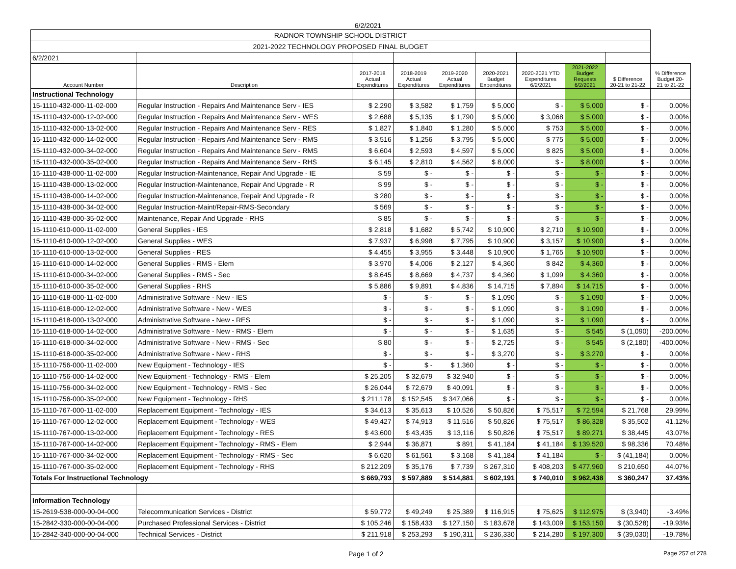6/2/2021
| RADNOR TOWNSHIP SCHOOL DISTRICT | | | | | | | | | |
| 2021-2022 TECHNOLOGY PROPOSED FINAL BUDGET | | | | | | | | | |
| 6/2/2021 | | | | | | | | | |
| Account Number | Description | 2017-2018 Actual Expenditures | 2018-2019 Actual Expenditures | 2019-2020 Actual Expenditures | 2020-2021 Budget Expenditures | 2020-2021 YTD Expenditures 6/2/2021 | 2021-2022 Budget Requests 6/2/2021 | $ Difference 20-21 to 21-22 | % Difference Budget 20- 21 to 21-22 |
| Instructional Technology | | | | | | | | | |
| 15-1110-432-000-11-02-000 | Regular Instruction - Repairs And Maintenance Serv - IES | $ 2,290 | $ 3,582 | $ 1,759 | $ 5,000 | $ - | $ 5,000 | $ - | 0.00% |
| 15-1110-432-000-12-02-000 | Regular Instruction - Repairs And Maintenance Serv - WES | $ 2,688 | $ 5,135 | $ 1,790 | $ 5,000 | $ 3,068 | $ 5,000 | $ - | 0.00% |
| 15-1110-432-000-13-02-000 | Regular Instruction - Repairs And Maintenance Serv - RES | $ 1,827 | $ 1,840 | $ 1,280 | $ 5,000 | $ 753 | $ 5,000 | $ - | 0.00% |
| 15-1110-432-000-14-02-000 | Regular Instruction - Repairs And Maintenance Serv - RMS | $ 3,516 | $ 1,256 | $ 3,795 | $ 5,000 | $ 775 | $ 5,000 | $ - | 0.00% |
| 15-1110-432-000-34-02-000 | Regular Instruction - Repairs And Maintenance Serv - RMS | $ 6,604 | $ 2,593 | $ 4,597 | $ 5,000 | $ 825 | $ 5,000 | $ - | 0.00% |
| 15-1110-432-000-35-02-000 | Regular Instruction - Repairs And Maintenance Serv - RHS | $ 6,145 | $ 2,810 | $ 4,562 | $ 8,000 | $ - | $ 8,000 | $ - | 0.00% |
| 15-1110-438-000-11-02-000 | Regular Instruction-Maintenance, Repair And Upgrade - IE | $ 59 | $ - | $ - | $ - | $ - | $ - | $ - | 0.00% |
| 15-1110-438-000-13-02-000 | Regular Instruction-Maintenance, Repair And Upgrade - R | $ 99 | $ - | $ - | $ - | $ - | $ - | $ - | 0.00% |
| 15-1110-438-000-14-02-000 | Regular Instruction-Maintenance, Repair And Upgrade - R | $ 280 | $ - | $ - | $ - | $ - | $ - | $ - | 0.00% |
| 15-1110-438-000-34-02-000 | Regular Instruction-Maint/Repair-RMS-Secondary | $ 569 | $ - | $ - | $ - | $ - | $ - | $ - | 0.00% |
| 15-1110-438-000-35-02-000 | Maintenance, Repair And Upgrade - RHS | $ 85 | $ - | $ - | $ - | $ - | $ - | $ - | 0.00% |
| 15-1110-610-000-11-02-000 | General Supplies - IES | $ 2,818 | $ 1,682 | $ 5,742 | $ 10,900 | $ 2,710 | $ 10,900 | $ - | 0.00% |
| 15-1110-610-000-12-02-000 | General Supplies - WES | $ 7,937 | $ 6,998 | $ 7,795 | $ 10,900 | $ 3,157 | $ 10,900 | $ - | 0.00% |
| 15-1110-610-000-13-02-000 | General Supplies - RES | $ 4,455 | $ 3,955 | $ 3,448 | $ 10,900 | $ 1,765 | $ 10,900 | $ - | 0.00% |
| 15-1110-610-000-14-02-000 | General Supplies - RMS - Elem | $ 3,970 | $ 4,006 | $ 2,127 | $ 4,360 | $ 842 | $ 4,360 | $ - | 0.00% |
| 15-1110-610-000-34-02-000 | General Supplies - RMS - Sec | $ 8,645 | $ 8,669 | $ 4,737 | $ 4,360 | $ 1,099 | $ 4,360 | $ - | 0.00% |
| 15-1110-610-000-35-02-000 | General Supplies - RHS | $ 5,886 | $ 9,891 | $ 4,836 | $ 14,715 | $ 7,894 | $ 14,715 | $ - | 0.00% |
| 15-1110-618-000-11-02-000 | Administrative Software - New - IES | $ - | $ - | $ - | $ 1,090 | $ - | $ 1,090 | $ - | 0.00% |
| 15-1110-618-000-12-02-000 | Administrative Software - New - WES | $ - | $ - | $ - | $ 1,090 | $ - | $ 1,090 | $ - | 0.00% |
| 15-1110-618-000-13-02-000 | Administrative Software - New - RES | $ - | $ - | $ - | $ 1,090 | $ - | $ 1,090 | $ - | 0.00% |
| 15-1110-618-000-14-02-000 | Administrative Software - New - RMS - Elem | $ - | $ - | $ - | $ 1,635 | $ - | $ 545 | $ (1,090) | -200.00% |
| 15-1110-618-000-34-02-000 | Administrative Software - New - RMS - Sec | $ 80 | $ - | $ - | $ 2,725 | $ - | $ 545 | $ (2,180) | -400.00% |
| 15-1110-618-000-35-02-000 | Administrative Software - New - RHS | $ - | $ - | $ - | $ 3,270 | $ - | $ 3,270 | $ - | 0.00% |
| 15-1110-756-000-11-02-000 | New Equipment - Technology - IES | $ - | $ - | $ 1,360 | $ - | $ - | $ - | $ - | 0.00% |
| 15-1110-756-000-14-02-000 | New Equipment - Technology - RMS - Elem | $ 25,205 | $ 32,679 | $ 32,940 | $ - | $ - | $ - | $ - | 0.00% |
| 15-1110-756-000-34-02-000 | New Equipment - Technology - RMS - Sec | $ 26,044 | $ 72,679 | $ 40,091 | $ - | $ - | $ - | $ - | 0.00% |
| 15-1110-756-000-35-02-000 | New Equipment - Technology - RHS | $ 211,178 | $ 152,545 | $ 347,066 | $ - | $ - | $ - | $ - | 0.00% |
| 15-1110-767-000-11-02-000 | Replacement Equipment - Technology - IES | $ 34,613 | $ 35,613 | $ 10,526 | $ 50,826 | $ 75,517 | $ 72,594 | $ 21,768 | 29.99% |
| 15-1110-767-000-12-02-000 | Replacement Equipment - Technology - WES | $ 49,427 | $ 74,913 | $ 11,516 | $ 50,826 | $ 75,517 | $ 86,328 | $ 35,502 | 41.12% |
| 15-1110-767-000-13-02-000 | Replacement Equipment - Technology - RES | $ 43,600 | $ 43,435 | $ 13,116 | $ 50,826 | $ 75,517 | $ 89,271 | $ 38,445 | 43.07% |
| 15-1110-767-000-14-02-000 | Replacement Equipment - Technology - RMS - Elem | $ 2,944 | $ 36,871 | $ 891 | $ 41,184 | $ 41,184 | $ 139,520 | $ 98,336 | 70.48% |
| 15-1110-767-000-34-02-000 | Replacement Equipment - Technology - RMS - Sec | $ 6,620 | $ 61,561 | $ 3,168 | $ 41,184 | $ 41,184 | $ - | $ (41,184) | 0.00% |
| 15-1110-767-000-35-02-000 | Replacement Equipment - Technology - RHS | $ 212,209 | $ 35,176 | $ 7,739 | $ 267,310 | $ 408,203 | $ 477,960 | $ 210,650 | 44.07% |
| Totals For Instructional Technology | | $ 669,793 | $ 597,889 | $ 514,881 | $ 602,191 | $ 740,010 | $ 962,438 | $ 360,247 | 37.43% |
| Information Technology | | | | | | | | | |
| 15-2619-538-000-00-04-000 | Telecommunication Services - District | $ 59,772 | $ 49,249 | $ 25,389 | $ 116,915 | $ 75,625 | $ 112,975 | $ (3,940) | -3.49% |
| 15-2842-330-000-00-04-000 | Purchased Professional Services - District | $ 105,246 | $ 158,433 | $ 127,150 | $ 183,678 | $ 143,009 | $ 153,150 | $ (30,528) | -19.93% |
| 15-2842-340-000-00-04-000 | Technical Services - District | $ 211,918 | $ 253,293 | $ 190,311 | $ 236,330 | $ 214,280 | $ 197,300 | $ (39,030) | -19.78% |
Page 1 of 2 Page 257 of 278